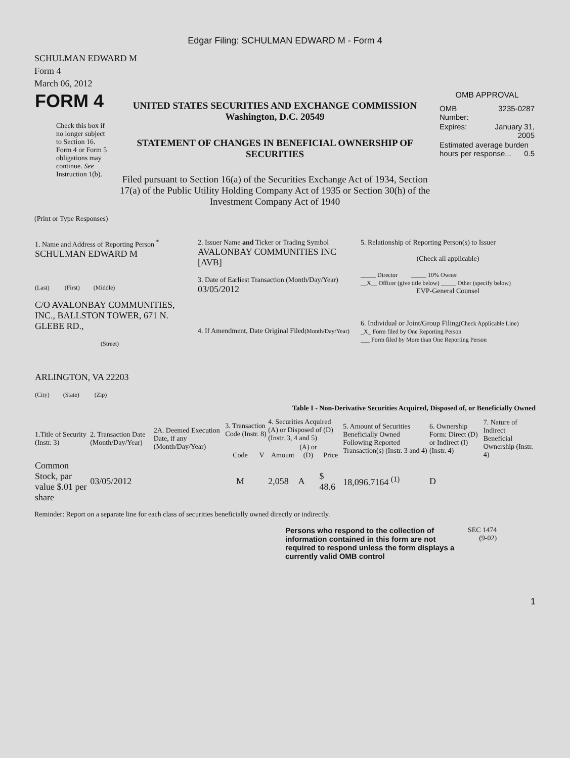Edgar Filing: SCHULMAN EDWARD M - Form 4
SCHULMAN EDWARD M
Form 4
March 06, 2012
| FORM 4 Check this box if no longer subject to Section 16. Form 4 or Form 5 obligations may continue. See Instruction 1(b). | UNITED STATES SECURITIES AND EXCHANGE COMMISSION Washington, D.C. 20549 STATEMENT OF CHANGES IN BENEFICIAL OWNERSHIP OF SECURITIES Filed pursuant to Section 16(a) of the Securities Exchange Act of 1934, Section 17(a) of the Public Utility Holding Company Act of 1935 or Section 30(h) of the Investment Company Act of 1940 | OMB APPROVAL / OMB Number: / 3235-0287 / / Expires: / January 31, 2005 / / Estimated average burden hours per response... 0.5 / / |
(Print or Type Responses)
| 1. Name and Address of Reporting Person <sup>*</sup> SCHULMAN EDWARD M (Last) (First) (Middle) C/O AVALONBAY COMMUNITIES, INC., BALLSTON TOWER, 671 N. GLEBE RD., (Street) ARLINGTON, VA 22203 (City) (State) (Zip) | 2. Issuer Name and Ticker or Trading Symbol AVALONBAY COMMUNITIES INC [AVB] 3. Date of Earliest Transaction (Month/Day/Year) 03/05/2012 4. If Amendment, Date Original Filed (Month/Day/Year) | 5. Relationship of Reporting Person(s) to Issuer (Check all applicable) _____ Director _____ 10% Owner __X__ Officer (give title below) _____ Other (specify below) EVP-General Counsel 6. Individual or Joint/Group Filing (Check Applicable Line) _X_ Form filed by One Reporting Person ___ Form filed by More than One Reporting Person |
Table I - Non-Derivative Securities Acquired, Disposed of, or Beneficially Owned
| 1.Title of Security (Instr. 3) | 2. Transaction Date (Month/Day/Year) | 2A. Deemed Execution Date, if any (Month/Day/Year) | 3. Transaction Code (Instr. 8) | | 4. Securities Acquired (A) or Disposed of (D) (Instr. 3, 4 and 5) | | | 5. Amount of Securities Beneficially Owned Following Reported Transaction(s) (Instr. 3 and 4) | 6. Ownership Form: Direct (D) or Indirect (I) (Instr. 4) | 7. Nature of Indirect Beneficial Ownership (Instr. 4) |
| --- | --- | --- | --- | --- | --- | --- | --- | --- | --- | --- |
| | | | Code | V | Amount | (A) or (D) | Price | | | |
| Common Stock, par value $.01 per share | 03/05/2012 | | M | | 2,058 | A | $ 48.6 | 18,096.7164 <sup>(1)</sup> | D | |
Reminder: Report on a separate line for each class of securities beneficially owned directly or indirectly.
| Persons who respond to the collection of information contained in this form are not required to respond unless the form displays a currently valid OMB control | SEC 1474 (9-02) |
1